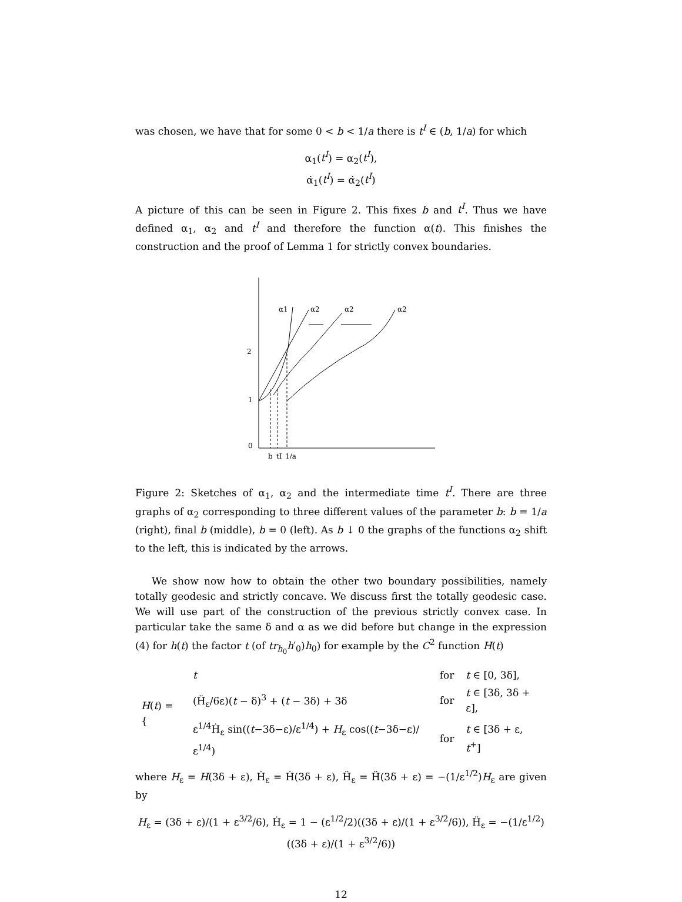was chosen, we have that for some 0 < b < 1/a there is t<sup>I</sup> ∈ (b, 1/a) for which
α<sub>1</sub>(t<sup>I</sup>) = α<sub>2</sub>(t<sup>I</sup>),
α̇<sub>1</sub>(t<sup>I</sup>) = α̇<sub>2</sub>(t<sup>I</sup>)
A picture of this can be seen in Figure 2. This fixes b and t<sup>I</sup>. Thus we have defined α<sub>1</sub>, α<sub>2</sub> and t<sup>I</sup> and therefore the function α(t). This finishes the construction and the proof of Lemma 1 for strictly convex boundaries.
2
1
0
α1
α2
α2
α2
b
tI
1/a
Figure 2: Sketches of α<sub>1</sub>, α<sub>2</sub> and the intermediate time t<sup>I</sup>. There are three graphs of α<sub>2</sub> corresponding to three different values of the parameter b: b = 1/a (right), final b (middle), b = 0 (left). As b ↓ 0 the graphs of the functions α<sub>2</sub> shift to the left, this is indicated by the arrows.
We show now how to obtain the other two boundary possibilities, namely totally geodesic and strictly concave. We discuss first the totally geodesic case. We will use part of the construction of the previous strictly convex case. In particular take the same δ and α as we did before but change in the expression (4) for h(t) the factor t (of tr<sub>h<sub>0</sub></sub>h′<sub>0</sub>)h<sub>0</sub>) for example by the C<sup>2</sup> function H(t)
| H ( t ) = { | t | for | t ∈ [0, 3δ], |
| | (Ḧ<sub>ε</sub>/6ε)( t − δ)<sup>3</sup> + ( t − 3δ) + 3δ | for | t ∈ [3δ, 3δ + ε], |
| | ε<sup>1/4</sup>Ḣ<sub>ε</sub> sin(( t −3δ−ε)/ε<sup>1/4</sup>) + H<sub>ε</sub> cos(( t −3δ−ε)/ε<sup>1/4</sup>) | for | t ∈ [3δ + ε, t<sup>+</sup>] |
where H<sub>ε</sub> = H(3δ + ε), Ḣ<sub>ε</sub> = Ḣ(3δ + ε), Ḧ<sub>ε</sub> = Ḧ(3δ + ε) = −(1/ε<sup>1/2</sup>)H<sub>ε</sub> are given by
H<sub>ε</sub> = (3δ + ε)/(1 + ε<sup>3/2</sup>/6), Ḣ<sub>ε</sub> = 1 − (ε<sup>1/2</sup>/2)((3δ + ε)/(1 + ε<sup>3/2</sup>/6)), Ḧ<sub>ε</sub> = −(1/ε<sup>1/2</sup>)((3δ + ε)/(1 + ε<sup>3/2</sup>/6))
12